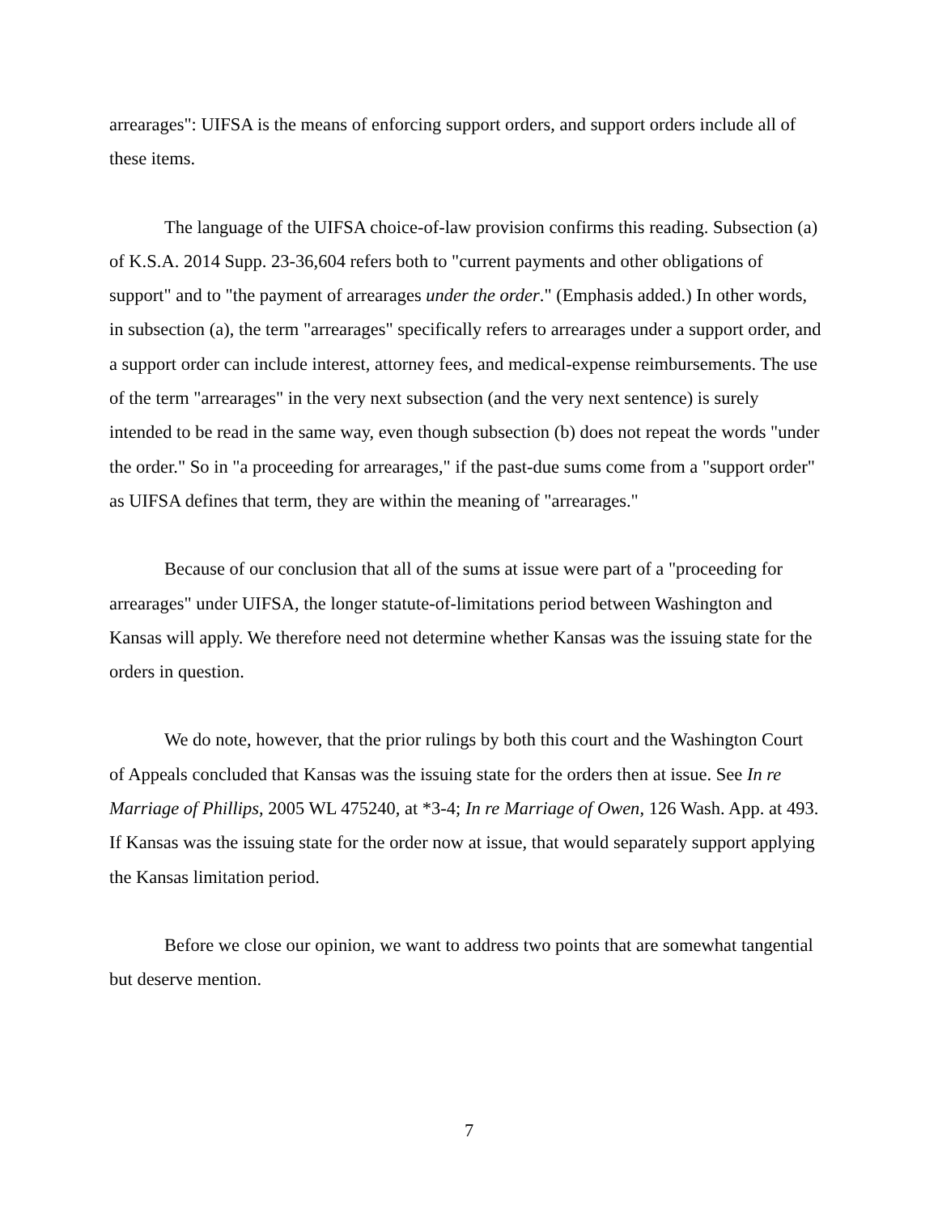arrearages": UIFSA is the means of enforcing support orders, and support orders include all of these items.
The language of the UIFSA choice-of-law provision confirms this reading. Subsection (a) of K.S.A. 2014 Supp. 23-36,604 refers both to "current payments and other obligations of support" and to "the payment of arrearages under the order." (Emphasis added.) In other words, in subsection (a), the term "arrearages" specifically refers to arrearages under a support order, and a support order can include interest, attorney fees, and medical-expense reimbursements. The use of the term "arrearages" in the very next subsection (and the very next sentence) is surely intended to be read in the same way, even though subsection (b) does not repeat the words "under the order." So in "a proceeding for arrearages," if the past-due sums come from a "support order" as UIFSA defines that term, they are within the meaning of "arrearages."
Because of our conclusion that all of the sums at issue were part of a "proceeding for arrearages" under UIFSA, the longer statute-of-limitations period between Washington and Kansas will apply. We therefore need not determine whether Kansas was the issuing state for the orders in question.
We do note, however, that the prior rulings by both this court and the Washington Court of Appeals concluded that Kansas was the issuing state for the orders then at issue. See In re Marriage of Phillips, 2005 WL 475240, at *3-4; In re Marriage of Owen, 126 Wash. App. at 493. If Kansas was the issuing state for the order now at issue, that would separately support applying the Kansas limitation period.
Before we close our opinion, we want to address two points that are somewhat tangential but deserve mention.
7